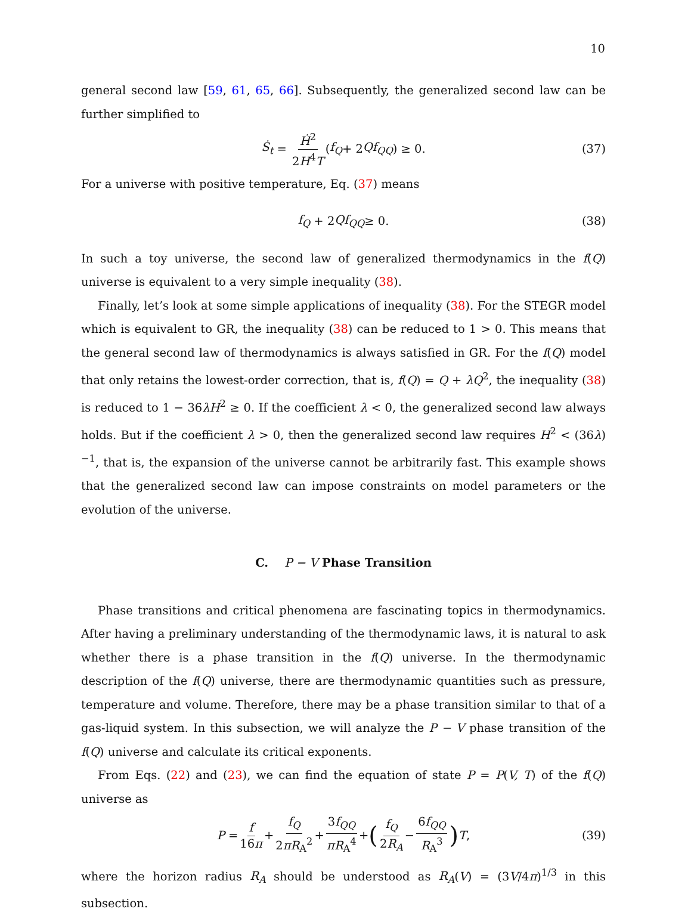10
general second law [59, 61, 65, 66]. Subsequently, the generalized second law can be further simplified to
Ṡ<sub>t</sub> = Ḣ<sup>2</sup> 2H<sup>4</sup>T (f<sub>Q</sub> + 2 Qf<sub>QQ</sub>) ≥ 0. (37)
For a universe with positive temperature, Eq. (37) means
f<sub>Q</sub> + 2 Qf<sub>QQ</sub> ≥ 0. (38)
In such a toy universe, the second law of generalized thermodynamics in the f(Q) universe is equivalent to a very simple inequality (38).
Finally, let’s look at some simple applications of inequality (38). For the STEGR model which is equivalent to GR, the inequality (38) can be reduced to 1 > 0. This means that the general second law of thermodynamics is always satisfied in GR. For the f(Q) model that only retains the lowest-order correction, that is, f(Q) = Q + λQ<sup>2</sup>, the inequality (38) is reduced to 1 − 36λH<sup>2</sup> ≥ 0. If the coefficient λ < 0, the generalized second law always holds. But if the coefficient λ > 0, then the generalized second law requires H<sup>2</sup> < (36λ)<sup>−1</sup>, that is, the expansion of the universe cannot be arbitrarily fast. This example shows that the generalized second law can impose constraints on model parameters or the evolution of the universe.
C. P − V Phase Transition
Phase transitions and critical phenomena are fascinating topics in thermodynamics. After having a preliminary understanding of the thermodynamic laws, it is natural to ask whether there is a phase transition in the f(Q) universe. In the thermodynamic description of the f(Q) universe, there are thermodynamic quantities such as pressure, temperature and volume. Therefore, there may be a phase transition similar to that of a gas-liquid system. In this subsection, we will analyze the P − V phase transition of the f(Q) universe and calculate its critical exponents.
From Eqs. (22) and (23), we can find the equation of state P = P(V, T) of the f(Q) universe as
P = f 16π + f<sub>Q</sub> 2πR<sub>A</sub><sup>2</sup> + 3f<sub>QQ</sub> πR<sub>A</sub><sup>4</sup> + (f<sub>Q</sub> 2R<sub>A</sub> − 6f<sub>QQ</sub> R<sub>A</sub><sup>3</sup>) T, (39)
where the horizon radius R<sub>A</sub> should be understood as R<sub>A</sub>(V) = (3V/4π)<sup>1/3</sup> in this subsection.